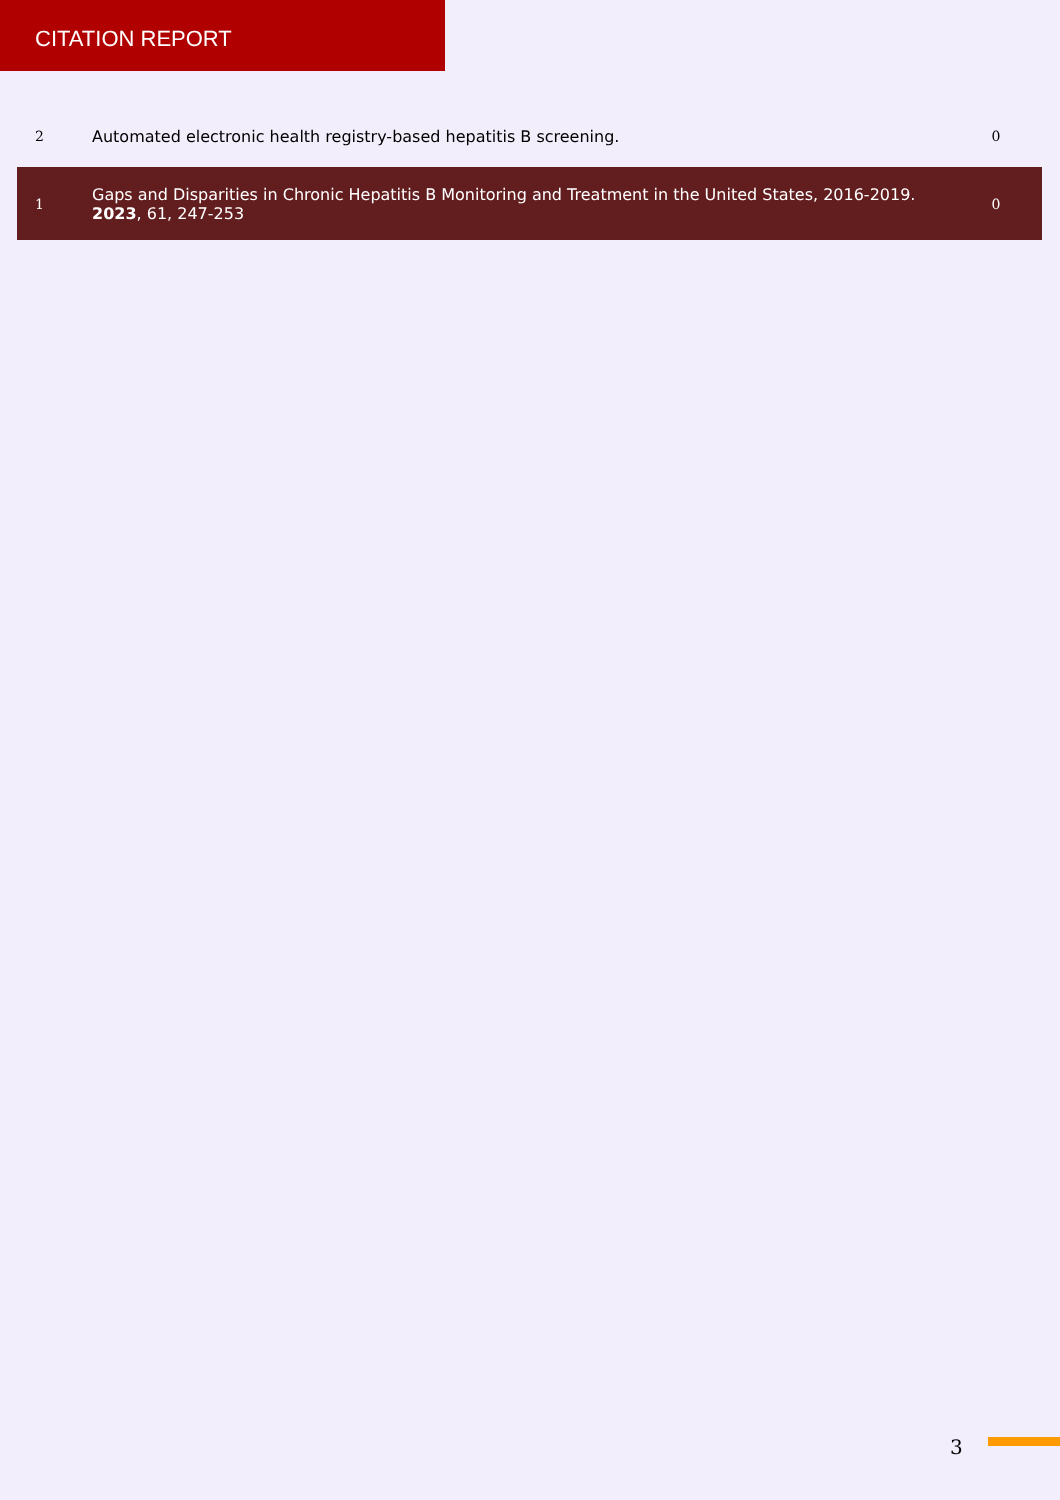CITATION REPORT
| 2 | Automated electronic health registry-based hepatitis B screening. | 0 |
| 1 | Gaps and Disparities in Chronic Hepatitis B Monitoring and Treatment in the United States, 2016-2019. 2023 , 61, 247-253 | 0 |
3